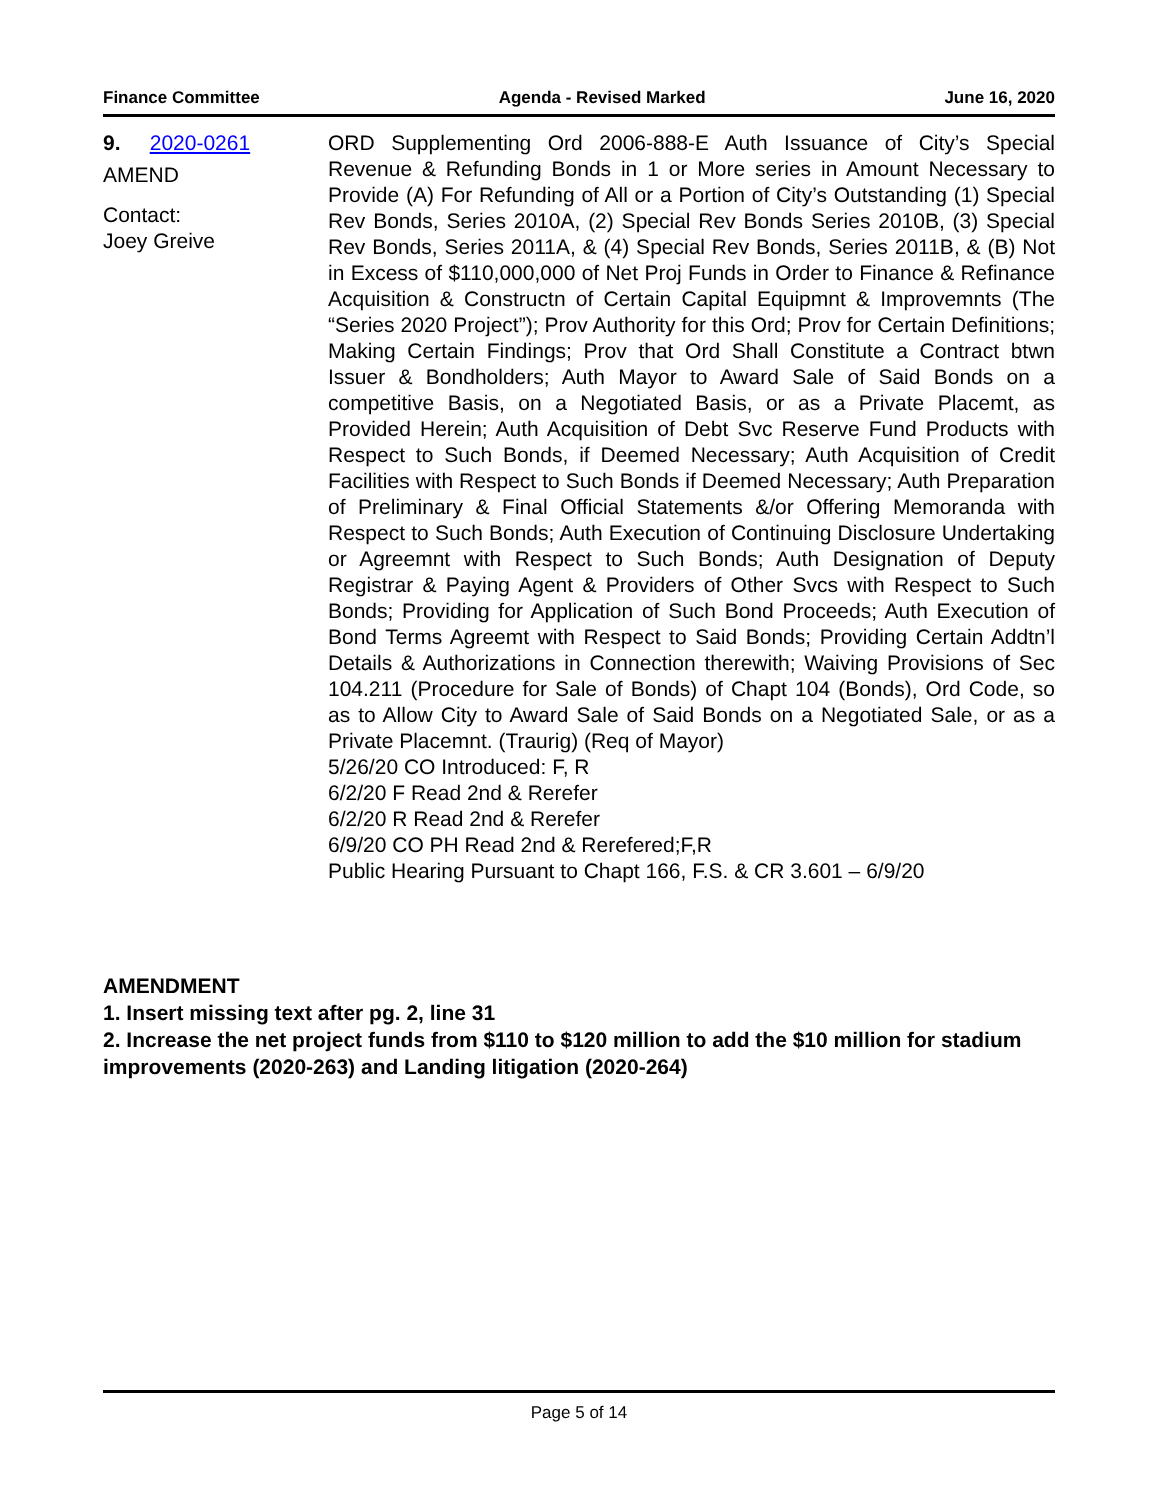Finance Committee Agenda - Revised Marked June 16, 2020
9. 2020-0261
AMEND
Contact:
Joey Greive
ORD Supplementing Ord 2006-888-E Auth Issuance of City’s Special Revenue & Refunding Bonds in 1 or More series in Amount Necessary to Provide (A) For Refunding of All or a Portion of City’s Outstanding (1) Special Rev Bonds, Series 2010A, (2) Special Rev Bonds Series 2010B, (3) Special Rev Bonds, Series 2011A, & (4) Special Rev Bonds, Series 2011B, & (B) Not in Excess of $110,000,000 of Net Proj Funds in Order to Finance & Refinance Acquisition & Constructn of Certain Capital Equipmnt & Improvemnts (The “Series 2020 Project”); Prov Authority for this Ord; Prov for Certain Definitions; Making Certain Findings; Prov that Ord Shall Constitute a Contract btwn Issuer & Bondholders; Auth Mayor to Award Sale of Said Bonds on a competitive Basis, on a Negotiated Basis, or as a Private Placemt, as Provided Herein; Auth Acquisition of Debt Svc Reserve Fund Products with Respect to Such Bonds, if Deemed Necessary; Auth Acquisition of Credit Facilities with Respect to Such Bonds if Deemed Necessary; Auth Preparation of Preliminary & Final Official Statements &/or Offering Memoranda with Respect to Such Bonds; Auth Execution of Continuing Disclosure Undertaking or Agreemnt with Respect to Such Bonds; Auth Designation of Deputy Registrar & Paying Agent & Providers of Other Svcs with Respect to Such Bonds; Providing for Application of Such Bond Proceeds; Auth Execution of Bond Terms Agreemt with Respect to Said Bonds; Providing Certain Addtn’l Details & Authorizations in Connection therewith; Waiving Provisions of Sec 104.211 (Procedure for Sale of Bonds) of Chapt 104 (Bonds), Ord Code, so as to Allow City to Award Sale of Said Bonds on a Negotiated Sale, or as a Private Placemnt. (Traurig) (Req of Mayor)
5/26/20 CO Introduced: F, R
6/2/20 F Read 2nd & Rerefer
6/2/20 R Read 2nd & Rerefer
6/9/20 CO PH Read 2nd & Rerefered;F,R
Public Hearing Pursuant to Chapt 166, F.S. & CR 3.601 – 6/9/20
AMENDMENT
1. Insert missing text after pg. 2, line 31
2. Increase the net project funds from $110 to $120 million to add the $10 million for stadium improvements (2020-263) and Landing litigation (2020-264)
Page 5 of 14